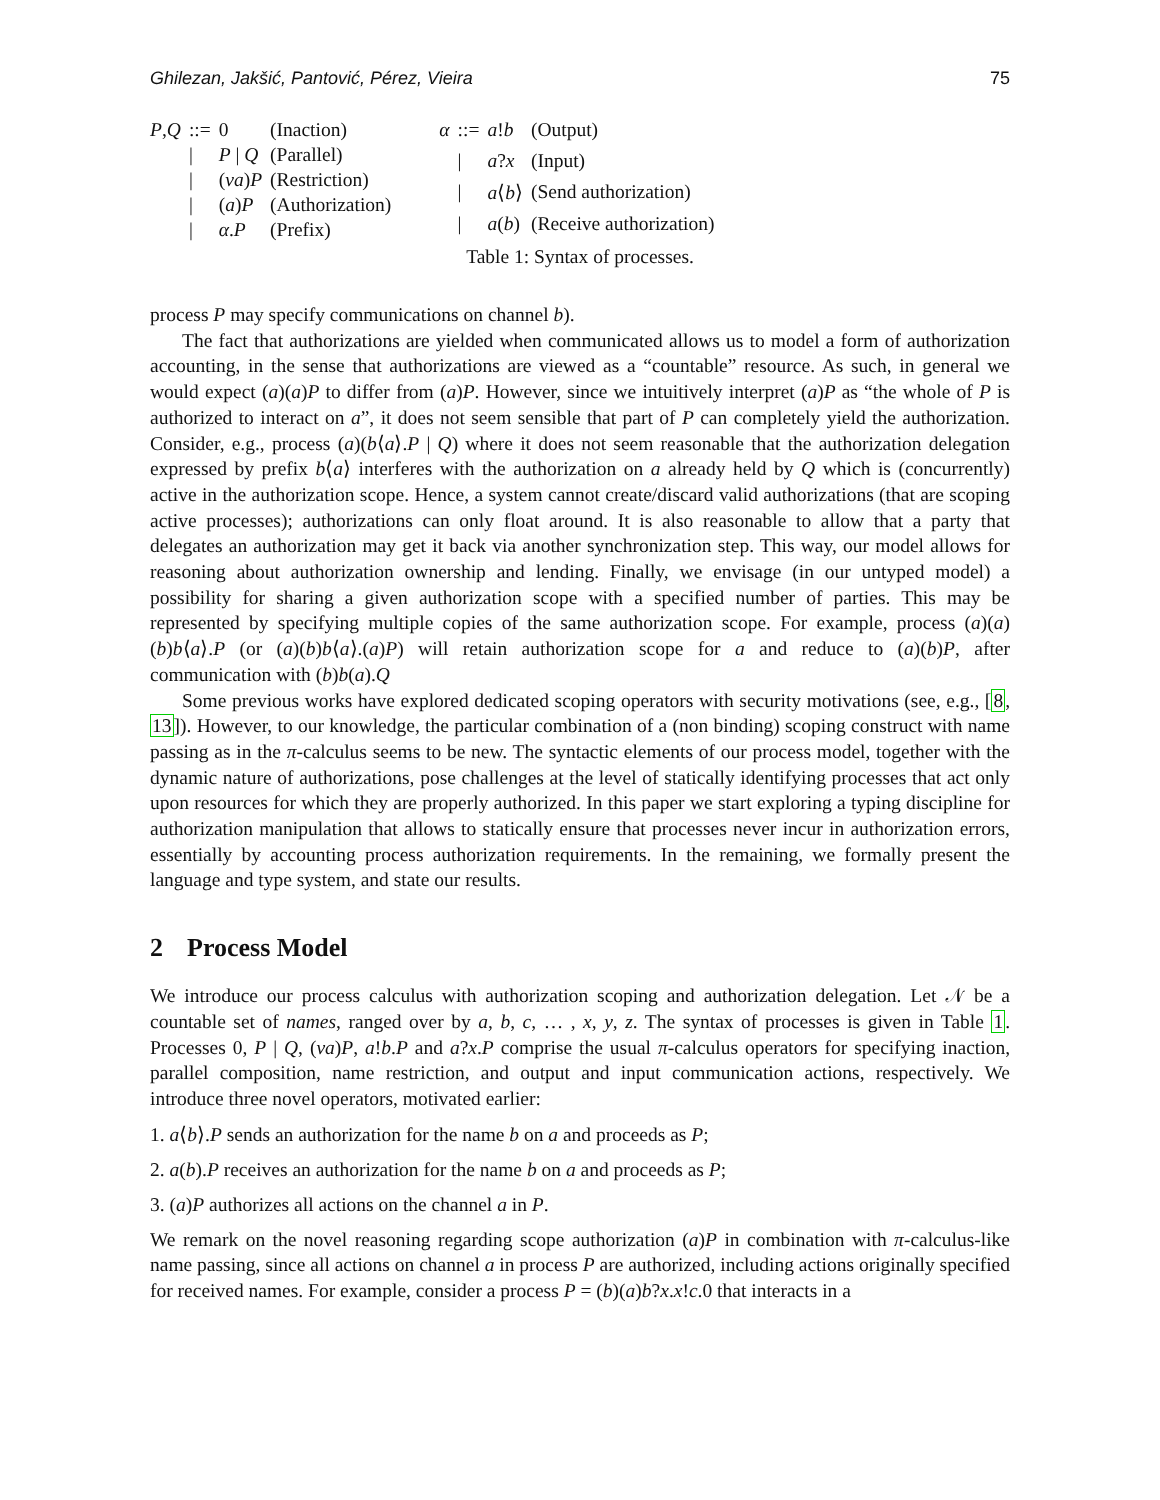Ghilezan, Jakšić, Pantović, Pérez, Vieira 75
| P , Q | ::= | 0 | (Inaction) |
| | / | P / Q | (Parallel) |
| | / | ( νa ) P | (Restriction) |
| | / | ( a ) P | (Authorization) |
| | / | α . P | (Prefix) |
| α | ::= | a ! b | (Output) |
| | / | a ? x | (Input) |
| | / | a ⟨ b ⟩ | (Send authorization) |
| | / | a ( b ) | (Receive authorization) |
Table 1: Syntax of processes.
process P may specify communications on channel b).
The fact that authorizations are yielded when communicated allows us to model a form of authorization accounting, in the sense that authorizations are viewed as a “countable” resource. As such, in general we would expect (a)(a)P to differ from (a)P. However, since we intuitively interpret (a)P as “the whole of P is authorized to interact on a”, it does not seem sensible that part of P can completely yield the authorization. Consider, e.g., process (a)(b⟨a⟩.P | Q) where it does not seem reasonable that the authorization delegation expressed by prefix b⟨a⟩ interferes with the authorization on a already held by Q which is (concurrently) active in the authorization scope. Hence, a system cannot create/discard valid authorizations (that are scoping active processes); authorizations can only float around. It is also reasonable to allow that a party that delegates an authorization may get it back via another synchronization step. This way, our model allows for reasoning about authorization ownership and lending. Finally, we envisage (in our untyped model) a possibility for sharing a given authorization scope with a specified number of parties. This may be represented by specifying multiple copies of the same authorization scope. For example, process (a)(a)(b)b⟨a⟩.P (or (a)(b)b⟨a⟩.(a)P) will retain authorization scope for a and reduce to (a)(b)P, after communication with (b)b(a).Q
Some previous works have explored dedicated scoping operators with security motivations (see, e.g., [8, 13]). However, to our knowledge, the particular combination of a (non binding) scoping construct with name passing as in the π-calculus seems to be new. The syntactic elements of our process model, together with the dynamic nature of authorizations, pose challenges at the level of statically identifying processes that act only upon resources for which they are properly authorized. In this paper we start exploring a typing discipline for authorization manipulation that allows to statically ensure that processes never incur in authorization errors, essentially by accounting process authorization requirements. In the remaining, we formally present the language and type system, and state our results.
2 Process Model
We introduce our process calculus with authorization scoping and authorization delegation. Let 𝒩 be a countable set of names, ranged over by a, b, c, … , x, y, z. The syntax of processes is given in Table 1. Processes 0, P | Q, (νa)P, a!b.P and a?x.P comprise the usual π-calculus operators for specifying inaction, parallel composition, name restriction, and output and input communication actions, respectively. We introduce three novel operators, motivated earlier:
1. a⟨b⟩.P sends an authorization for the name b on a and proceeds as P;
2. a(b).P receives an authorization for the name b on a and proceeds as P;
3. (a)P authorizes all actions on the channel a in P.
We remark on the novel reasoning regarding scope authorization (a)P in combination with π-calculus-like name passing, since all actions on channel a in process P are authorized, including actions originally specified for received names. For example, consider a process P = (b)(a)b?x.x!c.0 that interacts in a